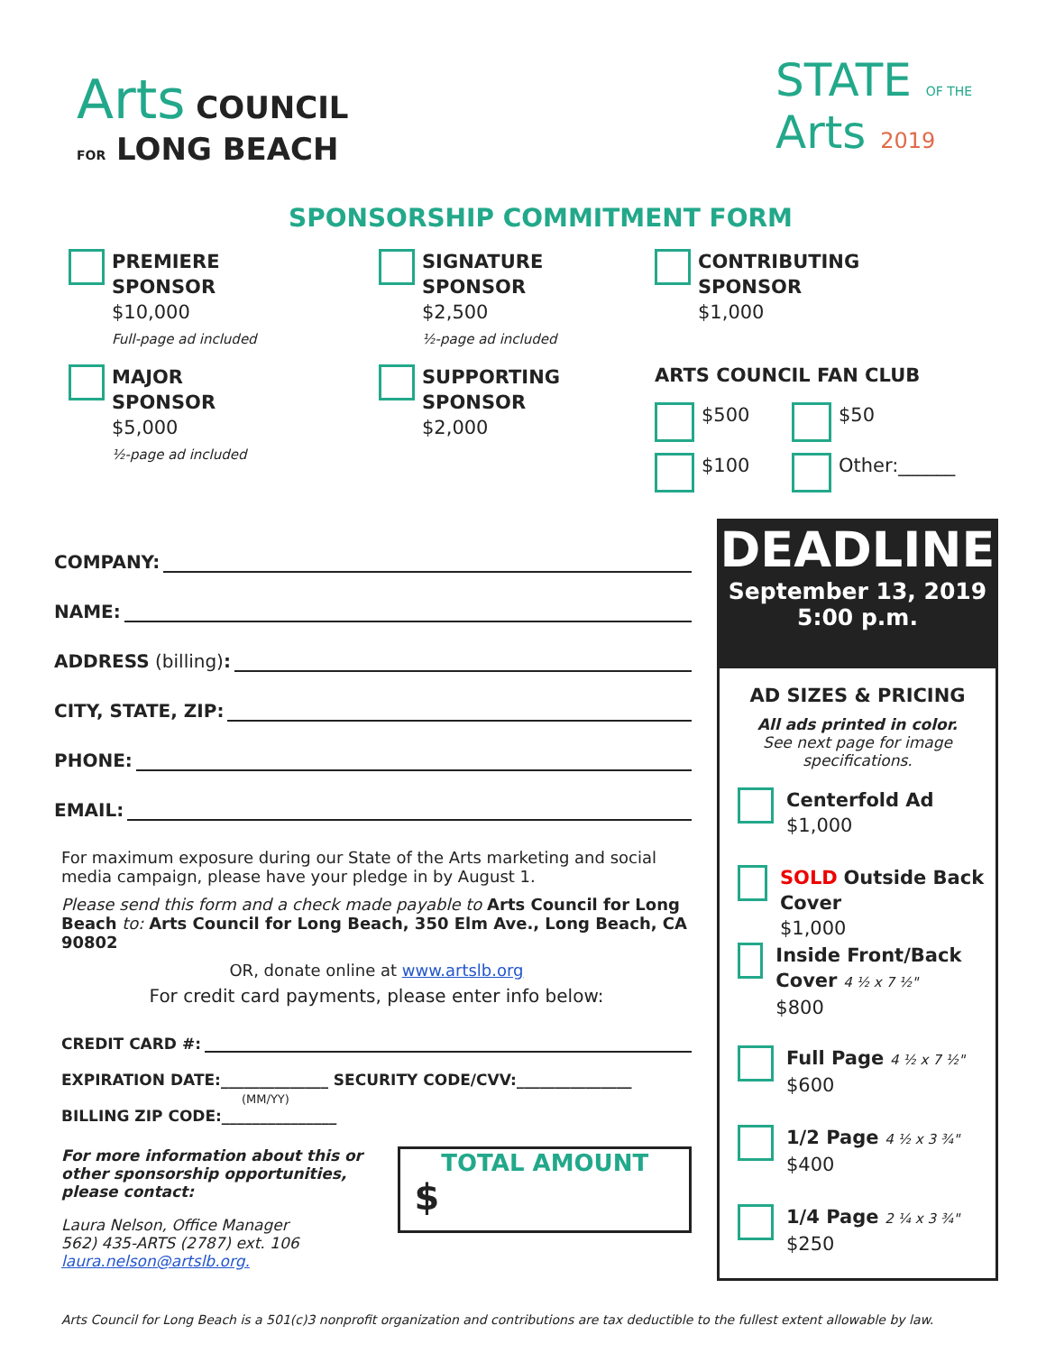Arts COUNCIL
FOR LONG BEACH
STATE OF THE Arts 2019
SPONSORSHIP COMMITMENT FORM
PREMIERE
SPONSOR
$10,000
Full-page ad included
SIGNATURE
SPONSOR
$2,500
½-page ad included
CONTRIBUTING
SPONSOR
$1,000
MAJOR
SPONSOR
$5,000
½-page ad included
SUPPORTING
SPONSOR
$2,000
ARTS COUNCIL FAN CLUB
$500 $50
$100 Other:______
COMPANY:
NAME:
ADDRESS (billing):
CITY, STATE, ZIP:
PHONE:
EMAIL:
For maximum exposure during our State of the Arts marketing and social media campaign, please have your pledge in by August 1.
Please send this form and a check made payable to Arts Council for Long Beach to: Arts Council for Long Beach, 350 Elm Ave., Long Beach, CA 90802
OR, donate online at www.artslb.org
For credit card payments, please enter info below:
CREDIT CARD #:
EXPIRATION DATE:______________ SECURITY CODE/CVV:_______________
(MM/YY)
BILLING ZIP CODE:_______________
For more information about this or other sponsorship opportunities, please contact:
Laura Nelson, Office Manager
562) 435-ARTS (2787) ext. 106
laura.nelson@artslb.org.
TOTAL AMOUNT
$
DEADLINE
September 13, 2019
5:00 p.m.
AD SIZES & PRICING
All ads printed in color.
See next page for image specifications.
Centerfold Ad
$1,000
SOLD Outside Back Cover
$1,000
Inside Front/Back Cover 4 ½ x 7 ½"
$800
Full Page 4 ½ x 7 ½"
$600
1/2 Page 4 ½ x 3 ¾"
$400
1/4 Page 2 ¼ x 3 ¾"
$250
Arts Council for Long Beach is a 501(c)3 nonprofit organization and contributions are tax deductible to the fullest extent allowable by law.